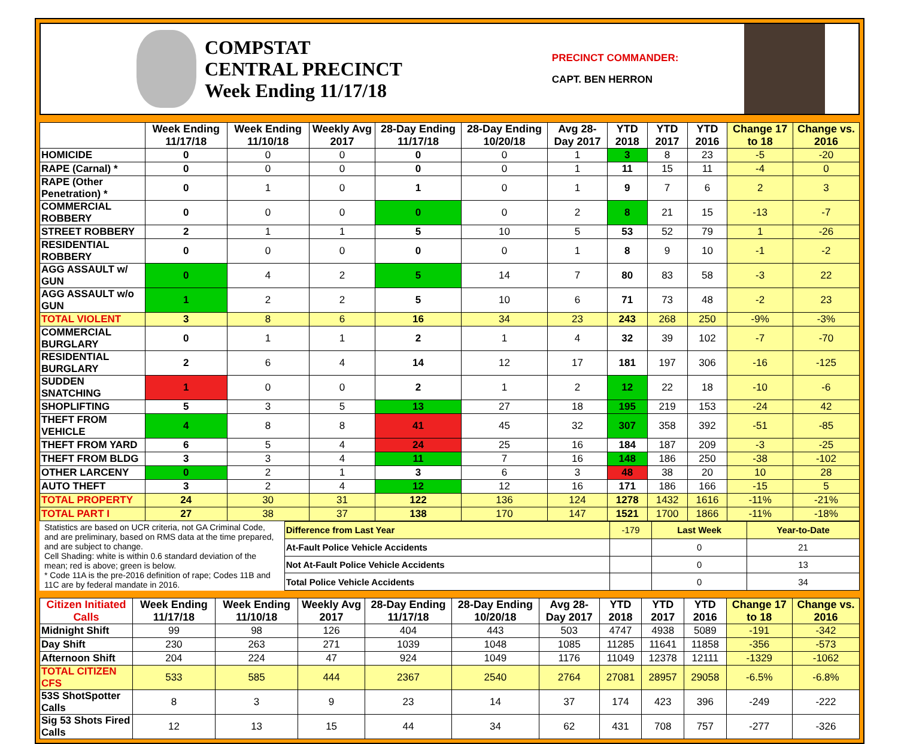COMPSTAT
CENTRAL PRECINCT
Week Ending 11/17/18
PRECINCT COMMANDER:
CAPT. BEN HERRON
| | Week Ending 11/17/18 | Week Ending 11/10/18 | Weekly Avg 2017 | 28-Day Ending 11/17/18 | 28-Day Ending 10/20/18 | Avg 28-Day 2017 | YTD 2018 | YTD 2017 | YTD 2016 | Change 17 to 18 | Change vs. 2016 |
| --- | --- | --- | --- | --- | --- | --- | --- | --- | --- | --- | --- |
| HOMICIDE | 0 | 0 | 0 | 0 | 0 | 1 | 3 | 8 | 23 | -5 | -20 |
| RAPE (Carnal) * | 0 | 0 | 0 | 0 | 0 | 1 | 11 | 15 | 11 | -4 | 0 |
| RAPE (Other Penetration) * | 0 | 1 | 0 | 1 | 0 | 1 | 9 | 7 | 6 | 2 | 3 |
| COMMERCIAL ROBBERY | 0 | 0 | 0 | 0 | 0 | 2 | 8 | 21 | 15 | -13 | -7 |
| STREET ROBBERY | 2 | 1 | 1 | 5 | 10 | 5 | 53 | 52 | 79 | 1 | -26 |
| RESIDENTIAL ROBBERY | 0 | 0 | 0 | 0 | 0 | 1 | 8 | 9 | 10 | -1 | -2 |
| AGG ASSAULT w/ GUN | 0 | 4 | 2 | 5 | 14 | 7 | 80 | 83 | 58 | -3 | 22 |
| AGG ASSAULT w/o GUN | 1 | 2 | 2 | 5 | 10 | 6 | 71 | 73 | 48 | -2 | 23 |
| TOTAL VIOLENT | 3 | 8 | 6 | 16 | 34 | 23 | 243 | 268 | 250 | -9% | -3% |
| COMMERCIAL BURGLARY | 0 | 1 | 1 | 2 | 1 | 4 | 32 | 39 | 102 | -7 | -70 |
| RESIDENTIAL BURGLARY | 2 | 6 | 4 | 14 | 12 | 17 | 181 | 197 | 306 | -16 | -125 |
| SUDDEN SNATCHING | 1 | 0 | 0 | 2 | 1 | 2 | 12 | 22 | 18 | -10 | -6 |
| SHOPLIFTING | 5 | 3 | 5 | 13 | 27 | 18 | 195 | 219 | 153 | -24 | 42 |
| THEFT FROM VEHICLE | 4 | 8 | 8 | 41 | 45 | 32 | 307 | 358 | 392 | -51 | -85 |
| THEFT FROM YARD | 6 | 5 | 4 | 24 | 25 | 16 | 184 | 187 | 209 | -3 | -25 |
| THEFT FROM BLDG | 3 | 3 | 4 | 11 | 7 | 16 | 148 | 186 | 250 | -38 | -102 |
| OTHER LARCENY | 0 | 2 | 1 | 3 | 6 | 3 | 48 | 38 | 20 | 10 | 28 |
| AUTO THEFT | 3 | 2 | 4 | 12 | 12 | 16 | 171 | 186 | 166 | -15 | 5 |
| TOTAL PROPERTY | 24 | 30 | 31 | 122 | 136 | 124 | 1278 | 1432 | 1616 | -11% | -21% |
| TOTAL PART I | 27 | 38 | 37 | 138 | 170 | 147 | 1521 | 1700 | 1866 | -11% | -18% |
Statistics are based on UCR criteria, not GA Criminal Code, and are preliminary, based on RMS data at the time prepared, and are subject to change.
Cell Shading: white is within 0.6 standard deviation of the mean; red is above; green is below.
* Code 11A is the pre-2016 definition of rape; Codes 11B and 11C are by federal mandate in 2016.
| Difference from Last Year | -179 | Last Week | Year-to-Date |
| At-Fault Police Vehicle Accidents | | 0 | 21 |
| Not At-Fault Police Vehicle Accidents | | 0 | 13 |
| Total Police Vehicle Accidents | | 0 | 34 |
| Citizen Initiated Calls | Week Ending 11/17/18 | Week Ending 11/10/18 | Weekly Avg 2017 | 28-Day Ending 11/17/18 | 28-Day Ending 10/20/18 | Avg 28-Day 2017 | YTD 2018 | YTD 2017 | YTD 2016 | Change 17 to 18 | Change vs. 2016 |
| --- | --- | --- | --- | --- | --- | --- | --- | --- | --- | --- | --- |
| Midnight Shift | 99 | 98 | 126 | 404 | 443 | 503 | 4747 | 4938 | 5089 | -191 | -342 |
| Day Shift | 230 | 263 | 271 | 1039 | 1048 | 1085 | 11285 | 11641 | 11858 | -356 | -573 |
| Afternoon Shift | 204 | 224 | 47 | 924 | 1049 | 1176 | 11049 | 12378 | 12111 | -1329 | -1062 |
| TOTAL CITIZEN CFS | 533 | 585 | 444 | 2367 | 2540 | 2764 | 27081 | 28957 | 29058 | -6.5% | -6.8% |
| 53S ShotSpotter Calls | 8 | 3 | 9 | 23 | 14 | 37 | 174 | 423 | 396 | -249 | -222 |
| Sig 53 Shots Fired Calls | 12 | 13 | 15 | 44 | 34 | 62 | 431 | 708 | 757 | -277 | -326 |